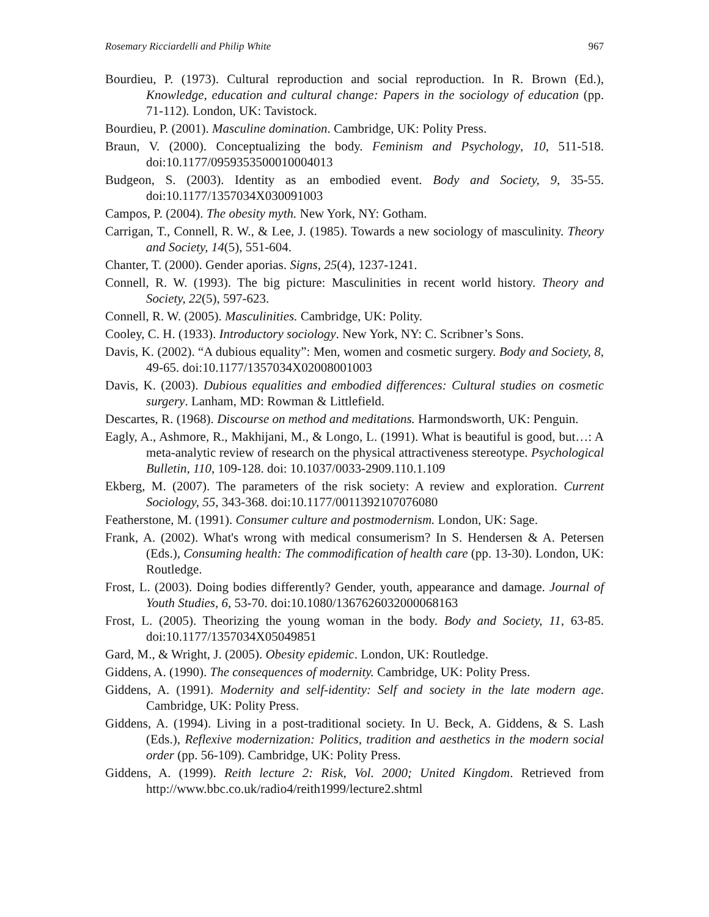Rosemary Ricciardelli and Philip White 967
Bourdieu, P. (1973). Cultural reproduction and social reproduction. In R. Brown (Ed.), Knowledge, education and cultural change: Papers in the sociology of education (pp. 71-112). London, UK: Tavistock.
Bourdieu, P. (2001). Masculine domination. Cambridge, UK: Polity Press.
Braun, V. (2000). Conceptualizing the body. Feminism and Psychology, 10, 511-518. doi:10.1177/0959353500010004013
Budgeon, S. (2003). Identity as an embodied event. Body and Society, 9, 35-55. doi:10.1177/1357034X030091003
Campos, P. (2004). The obesity myth. New York, NY: Gotham.
Carrigan, T., Connell, R. W., & Lee, J. (1985). Towards a new sociology of masculinity. Theory and Society, 14(5), 551-604.
Chanter, T. (2000). Gender aporias. Signs, 25(4), 1237-1241.
Connell, R. W. (1993). The big picture: Masculinities in recent world history. Theory and Society, 22(5), 597-623.
Connell, R. W. (2005). Masculinities. Cambridge, UK: Polity.
Cooley, C. H. (1933). Introductory sociology. New York, NY: C. Scribner’s Sons.
Davis, K. (2002). “A dubious equality”: Men, women and cosmetic surgery. Body and Society, 8, 49-65. doi:10.1177/1357034X02008001003
Davis, K. (2003). Dubious equalities and embodied differences: Cultural studies on cosmetic surgery. Lanham, MD: Rowman & Littlefield.
Descartes, R. (1968). Discourse on method and meditations. Harmondsworth, UK: Penguin.
Eagly, A., Ashmore, R., Makhijani, M., & Longo, L. (1991). What is beautiful is good, but…: A meta-analytic review of research on the physical attractiveness stereotype. Psychological Bulletin, 110, 109-128. doi: 10.1037/0033-2909.110.1.109
Ekberg, M. (2007). The parameters of the risk society: A review and exploration. Current Sociology, 55, 343-368. doi:10.1177/0011392107076080
Featherstone, M. (1991). Consumer culture and postmodernism. London, UK: Sage.
Frank, A. (2002). What's wrong with medical consumerism? In S. Hendersen & A. Petersen (Eds.), Consuming health: The commodification of health care (pp. 13-30). London, UK: Routledge.
Frost, L. (2003). Doing bodies differently? Gender, youth, appearance and damage. Journal of Youth Studies, 6, 53-70. doi:10.1080/1367626032000068163
Frost, L. (2005). Theorizing the young woman in the body. Body and Society, 11, 63-85. doi:10.1177/1357034X05049851
Gard, M., & Wright, J. (2005). Obesity epidemic. London, UK: Routledge.
Giddens, A. (1990). The consequences of modernity. Cambridge, UK: Polity Press.
Giddens, A. (1991). Modernity and self-identity: Self and society in the late modern age. Cambridge, UK: Polity Press.
Giddens, A. (1994). Living in a post-traditional society. In U. Beck, A. Giddens, & S. Lash (Eds.), Reflexive modernization: Politics, tradition and aesthetics in the modern social order (pp. 56-109). Cambridge, UK: Polity Press.
Giddens, A. (1999). Reith lecture 2: Risk, Vol. 2000; United Kingdom. Retrieved from http://www.bbc.co.uk/radio4/reith1999/lecture2.shtml